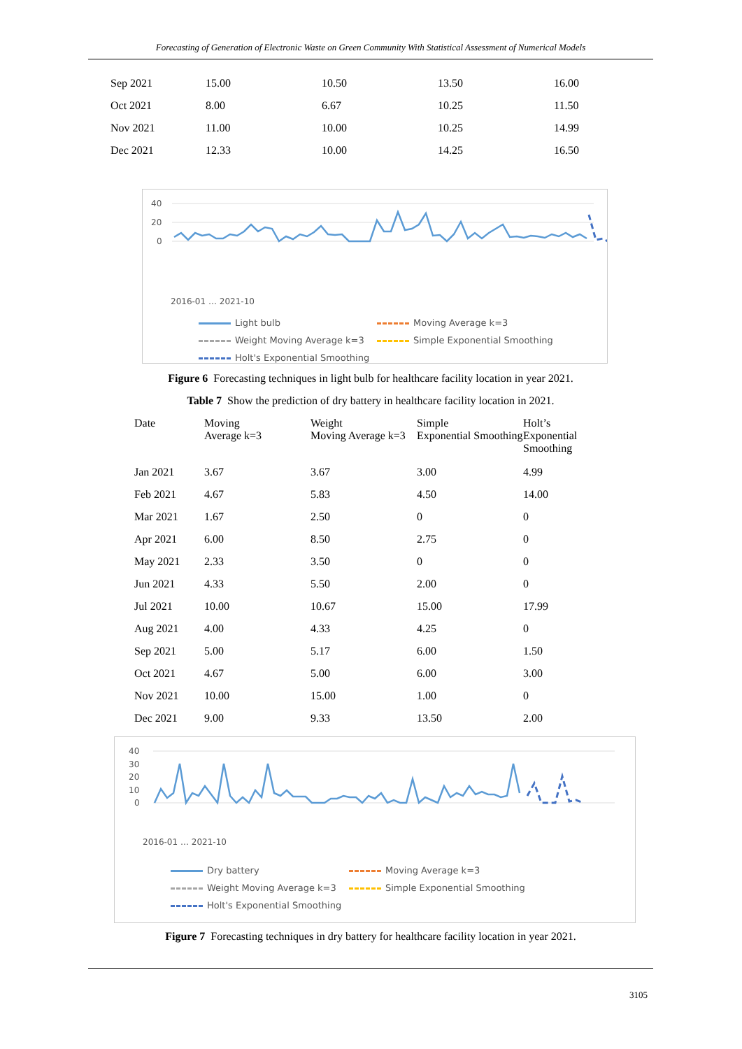Forecasting of Generation of Electronic Waste on Green Community With Statistical Assessment of Numerical Models
| Sep 2021 | 15.00 | 10.50 | 13.50 | 16.00 |
| Oct 2021 | 8.00 | 6.67 | 10.25 | 11.50 |
| Nov 2021 | 11.00 | 10.00 | 10.25 | 14.99 |
| Dec 2021 | 12.33 | 10.00 | 14.25 | 16.50 |
40
20
0
2016-01 … 2021-10
Light bulb
Moving Average k=3
Weight Moving Average k=3
Simple Exponential Smoothing
Holt's Exponential Smoothing
Figure 6 Forecasting techniques in light bulb for healthcare facility location in year 2021.
Table 7 Show the prediction of dry battery in healthcare facility location in 2021.
| Date | Moving Average k=3 | Weight Moving Average k=3 | Simple Exponential Smoothing | Holt’s Exponential Smoothing |
| --- | --- | --- | --- | --- |
| Jan 2021 | 3.67 | 3.67 | 3.00 | 4.99 |
| Feb 2021 | 4.67 | 5.83 | 4.50 | 14.00 |
| Mar 2021 | 1.67 | 2.50 | 0 | 0 |
| Apr 2021 | 6.00 | 8.50 | 2.75 | 0 |
| May 2021 | 2.33 | 3.50 | 0 | 0 |
| Jun 2021 | 4.33 | 5.50 | 2.00 | 0 |
| Jul 2021 | 10.00 | 10.67 | 15.00 | 17.99 |
| Aug 2021 | 4.00 | 4.33 | 4.25 | 0 |
| Sep 2021 | 5.00 | 5.17 | 6.00 | 1.50 |
| Oct 2021 | 4.67 | 5.00 | 6.00 | 3.00 |
| Nov 2021 | 10.00 | 15.00 | 1.00 | 0 |
| Dec 2021 | 9.00 | 9.33 | 13.50 | 2.00 |
40
30
20
10
0
2016-01 … 2021-10
Dry battery
Moving Average k=3
Weight Moving Average k=3
Simple Exponential Smoothing
Holt's Exponential Smoothing
Figure 7 Forecasting techniques in dry battery for healthcare facility location in year 2021.
3105